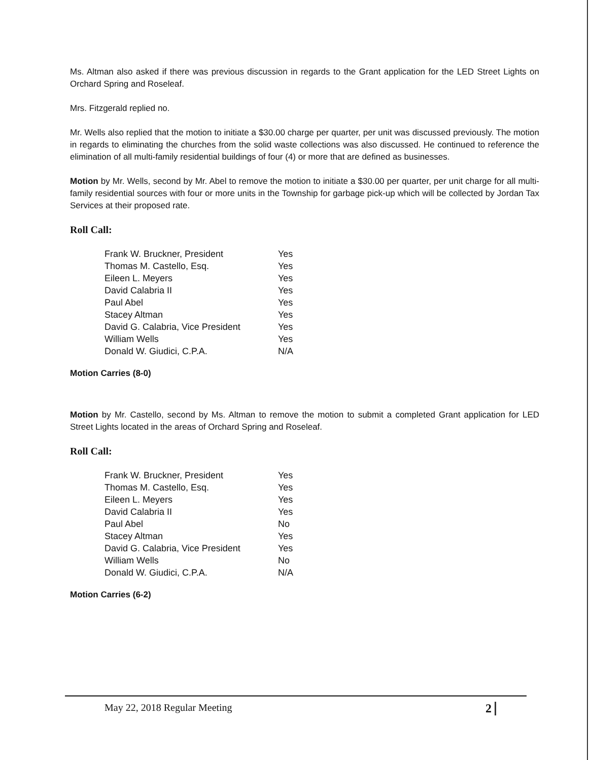Ms. Altman also asked if there was previous discussion in regards to the Grant application for the LED Street Lights on Orchard Spring and Roseleaf.
Mrs. Fitzgerald replied no.
Mr. Wells also replied that the motion to initiate a $30.00 charge per quarter, per unit was discussed previously. The motion in regards to eliminating the churches from the solid waste collections was also discussed. He continued to reference the elimination of all multi-family residential buildings of four (4) or more that are defined as businesses.
Motion by Mr. Wells, second by Mr. Abel to remove the motion to initiate a $30.00 per quarter, per unit charge for all multi-family residential sources with four or more units in the Township for garbage pick-up which will be collected by Jordan Tax Services at their proposed rate.
Roll Call:
| Frank W. Bruckner, President | Yes |
| Thomas M. Castello, Esq. | Yes |
| Eileen L. Meyers | Yes |
| David Calabria II | Yes |
| Paul Abel | Yes |
| Stacey Altman | Yes |
| David G. Calabria, Vice President | Yes |
| William Wells | Yes |
| Donald W. Giudici, C.P.A. | N/A |
Motion Carries (8-0)
Motion by Mr. Castello, second by Ms. Altman to remove the motion to submit a completed Grant application for LED Street Lights located in the areas of Orchard Spring and Roseleaf.
Roll Call:
| Frank W. Bruckner, President | Yes |
| Thomas M. Castello, Esq. | Yes |
| Eileen L. Meyers | Yes |
| David Calabria II | Yes |
| Paul Abel | No |
| Stacey Altman | Yes |
| David G. Calabria, Vice President | Yes |
| William Wells | No |
| Donald W. Giudici, C.P.A. | N/A |
Motion Carries (6-2)
May 22, 2018 Regular Meeting 2